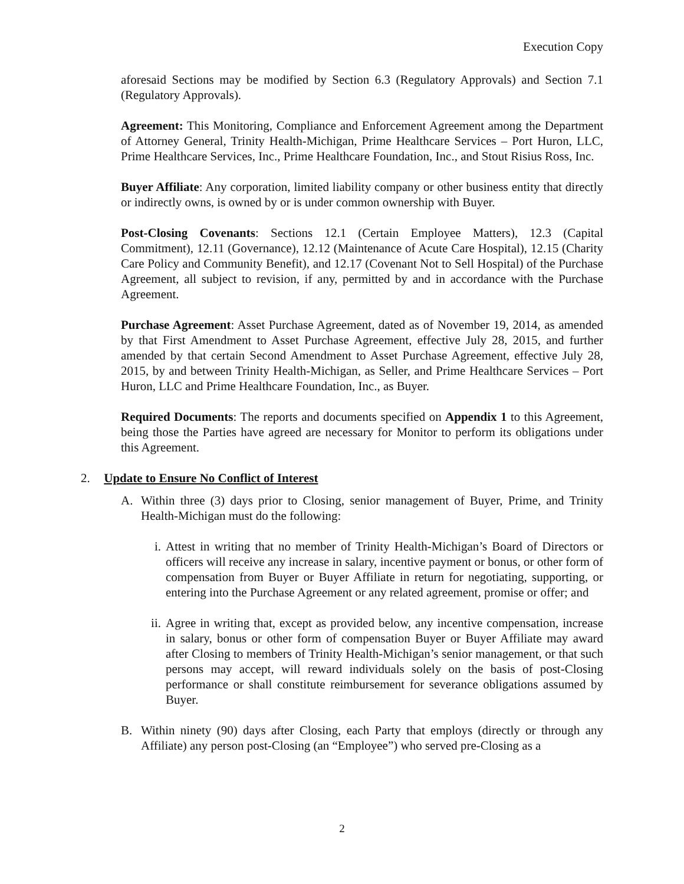Execution Copy
aforesaid Sections may be modified by Section 6.3 (Regulatory Approvals) and Section 7.1 (Regulatory Approvals).
Agreement: This Monitoring, Compliance and Enforcement Agreement among the Department of Attorney General, Trinity Health-Michigan, Prime Healthcare Services – Port Huron, LLC, Prime Healthcare Services, Inc., Prime Healthcare Foundation, Inc., and Stout Risius Ross, Inc.
Buyer Affiliate: Any corporation, limited liability company or other business entity that directly or indirectly owns, is owned by or is under common ownership with Buyer.
Post-Closing Covenants: Sections 12.1 (Certain Employee Matters), 12.3 (Capital Commitment), 12.11 (Governance), 12.12 (Maintenance of Acute Care Hospital), 12.15 (Charity Care Policy and Community Benefit), and 12.17 (Covenant Not to Sell Hospital) of the Purchase Agreement, all subject to revision, if any, permitted by and in accordance with the Purchase Agreement.
Purchase Agreement: Asset Purchase Agreement, dated as of November 19, 2014, as amended by that First Amendment to Asset Purchase Agreement, effective July 28, 2015, and further amended by that certain Second Amendment to Asset Purchase Agreement, effective July 28, 2015, by and between Trinity Health-Michigan, as Seller, and Prime Healthcare Services – Port Huron, LLC and Prime Healthcare Foundation, Inc., as Buyer.
Required Documents: The reports and documents specified on Appendix 1 to this Agreement, being those the Parties have agreed are necessary for Monitor to perform its obligations under this Agreement.
2. Update to Ensure No Conflict of Interest
A. Within three (3) days prior to Closing, senior management of Buyer, Prime, and Trinity Health-Michigan must do the following:
i. Attest in writing that no member of Trinity Health-Michigan’s Board of Directors or officers will receive any increase in salary, incentive payment or bonus, or other form of compensation from Buyer or Buyer Affiliate in return for negotiating, supporting, or entering into the Purchase Agreement or any related agreement, promise or offer; and
ii.
Agree in writing that, except as provided below, any incentive compensation, increase in salary, bonus or other form of compensation Buyer or Buyer Affiliate may award after Closing to members of Trinity Health-Michigan’s senior management, or that such persons may accept, will reward individuals solely on the basis of post-Closing performance or shall constitute reimbursement for severance obligations assumed by Buyer.
B. Within ninety (90) days after Closing, each Party that employs (directly or through any Affiliate) any person post-Closing (an “Employee”) who served pre-Closing as a
2